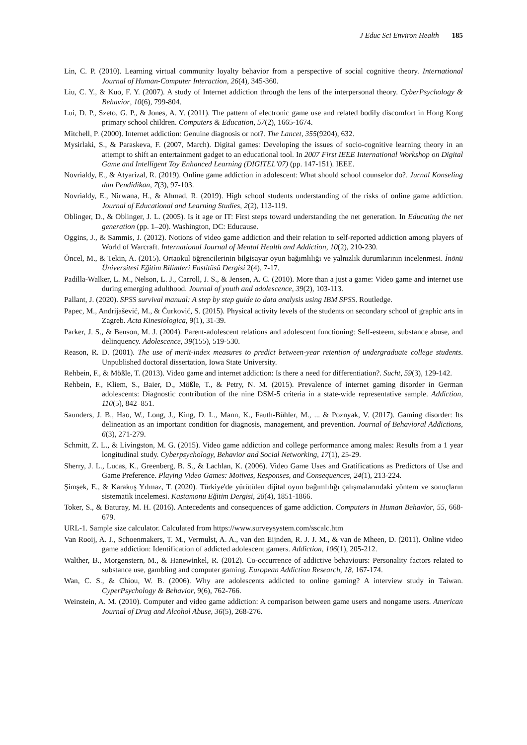J Educ Sci Environ Health 185
Lin, C. P. (2010). Learning virtual community loyalty behavior from a perspective of social cognitive theory. International Journal of Human-Computer Interaction, 26(4), 345-360.
Liu, C. Y., & Kuo, F. Y. (2007). A study of Internet addiction through the lens of the interpersonal theory. CyberPsychology & Behavior, 10(6), 799-804.
Lui, D. P., Szeto, G. P., & Jones, A. Y. (2011). The pattern of electronic game use and related bodily discomfort in Hong Kong primary school children. Computers & Education, 57(2), 1665-1674.
Mitchell, P. (2000). Internet addiction: Genuine diagnosis or not?. The Lancet, 355(9204), 632.
Mysirlaki, S., & Paraskeva, F. (2007, March). Digital games: Developing the issues of socio-cognitive learning theory in an attempt to shift an entertainment gadget to an educational tool. In 2007 First IEEE International Workshop on Digital Game and Intelligent Toy Enhanced Learning (DIGITEL’07) (pp. 147-151). IEEE.
Novrialdy, E., & Atyarizal, R. (2019). Online game addiction in adolescent: What should school counselor do?. Jurnal Konseling dan Pendidikan, 7(3), 97-103.
Novrialdy, E., Nirwana, H., & Ahmad, R. (2019). High school students understanding of the risks of online game addiction. Journal of Educational and Learning Studies, 2(2), 113-119.
Oblinger, D., & Oblinger, J. L. (2005). Is it age or IT: First steps toward understanding the net generation. In Educating the net generation (pp. 1–20). Washington, DC: Educause.
Oggins, J., & Sammis, J. (2012). Notions of video game addiction and their relation to self-reported addiction among players of World of Warcraft. International Journal of Mental Health and Addiction, 10(2), 210-230.
Öncel, M., & Tekin, A. (2015). Ortaokul öğrencilerinin bilgisayar oyun bağımlılığı ve yalnızlık durumlarının incelenmesi. İnönü Üniversitesi Eğitim Bilimleri Enstitüsü Dergisi 2(4), 7-17.
Padilla-Walker, L. M., Nelson, L. J., Carroll, J. S., & Jensen, A. C. (2010). More than a just a game: Video game and internet use during emerging adulthood. Journal of youth and adolescence, 39(2), 103-113.
Pallant, J. (2020). SPSS survival manual: A step by step guide to data analysis using IBM SPSS. Routledge.
Papec, M., Andrijašević, M., & Ćurković, S. (2015). Physical activity levels of the students on secondary school of graphic arts in Zagreb. Acta Kinesiologica, 9(1), 31-39.
Parker, J. S., & Benson, M. J. (2004). Parent-adolescent relations and adolescent functioning: Self-esteem, substance abuse, and delinquency. Adolescence, 39(155), 519-530.
Reason, R. D. (2001). The use of merit-index measures to predict between-year retention of undergraduate college students. Unpublished doctoral dissertation, Iowa State University.
Rehbein, F., & Mößle, T. (2013). Video game and internet addiction: Is there a need for differentiation?. Sucht, 59(3), 129-142.
Rehbein, F., Kliem, S., Baier, D., Mößle, T., & Petry, N. M. (2015). Prevalence of internet gaming disorder in German adolescents: Diagnostic contribution of the nine DSM-5 criteria in a state-wide representative sample. Addiction, 110(5), 842–851.
Saunders, J. B., Hao, W., Long, J., King, D. L., Mann, K., Fauth-Bühler, M., ... & Poznyak, V. (2017). Gaming disorder: Its delineation as an important condition for diagnosis, management, and prevention. Journal of Behavioral Addictions, 6(3), 271-279.
Schmitt, Z. L., & Livingston, M. G. (2015). Video game addiction and college performance among males: Results from a 1 year longitudinal study. Cyberpsychology, Behavior and Social Networking, 17(1), 25-29.
Sherry, J. L., Lucas, K., Greenberg, B. S., & Lachlan, K. (2006). Video Game Uses and Gratifications as Predictors of Use and Game Preference. Playing Video Games: Motives, Responses, and Consequences, 24(1), 213-224.
Şimşek, E., & Karakuş Yılmaz, T. (2020). Türkiye'de yürütülen dijital oyun bağımlılığı çalışmalarındaki yöntem ve sonuçların sistematik incelemesi. Kastamonu Eğitim Dergisi, 28(4), 1851-1866.
Toker, S., & Baturay, M. H. (2016). Antecedents and consequences of game addiction. Computers in Human Behavior, 55, 668-679.
URL-1. Sample size calculator. Calculated from https://www.surveysystem.com/sscalc.htm
Van Rooij, A. J., Schoenmakers, T. M., Vermulst, A. A., van den Eijnden, R. J. J. M., & van de Mheen, D. (2011). Online video game addiction: Identification of addicted adolescent gamers. Addiction, 106(1), 205-212.
Walther, B., Morgenstern, M., & Hanewinkel, R. (2012). Co-occurrence of addictive behaviours: Personality factors related to substance use, gambling and computer gaming. European Addiction Research, 18, 167-174.
Wan, C. S., & Chiou, W. B. (2006). Why are adolescents addicted to online gaming? A interview study in Taiwan. CyperPsychology & Behavior, 9(6), 762-766.
Weinstein, A. M. (2010). Computer and video game addiction: A comparison between game users and nongame users. American Journal of Drug and Alcohol Abuse, 36(5), 268-276.